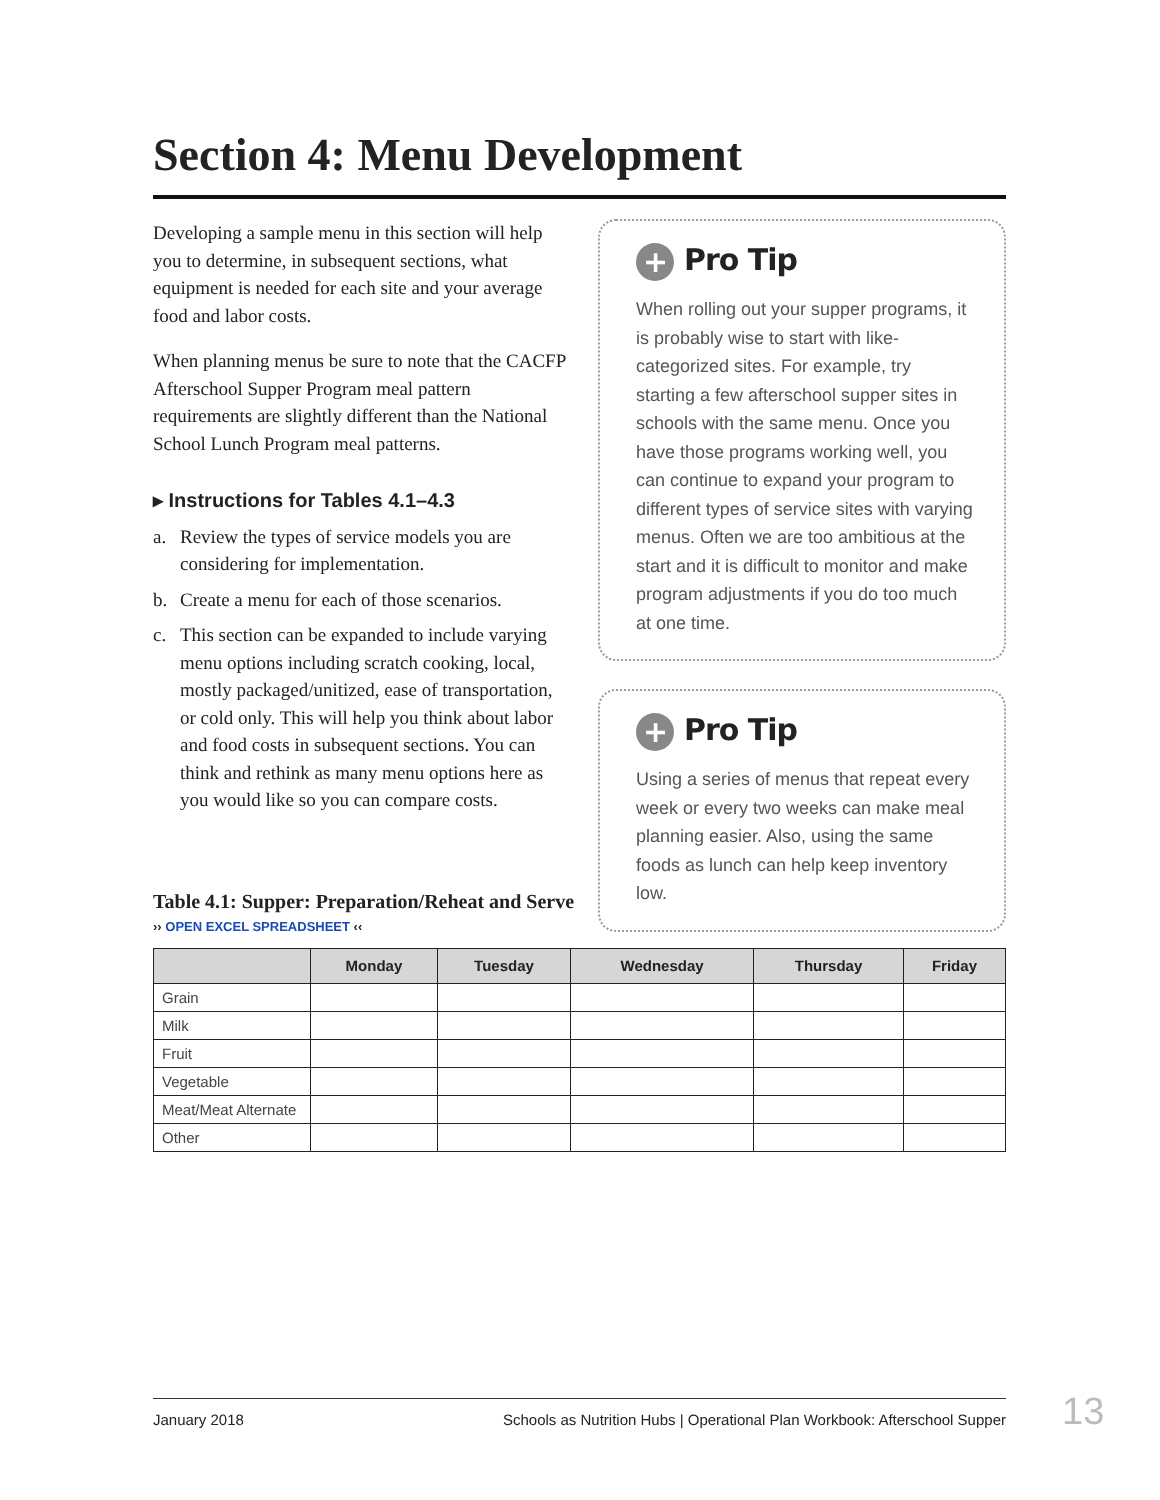Section 4: Menu Development
Developing a sample menu in this section will help you to determine, in subsequent sections, what equipment is needed for each site and your average food and labor costs.
When planning menus be sure to note that the CACFP Afterschool Supper Program meal pattern requirements are slightly different than the National School Lunch Program meal patterns.
▸ Instructions for Tables 4.1–4.3
a. Review the types of service models you are considering for implementation.
b. Create a menu for each of those scenarios.
c. This section can be expanded to include varying menu options including scratch cooking, local, mostly packaged/unitized, ease of transportation, or cold only. This will help you think about labor and food costs in subsequent sections. You can think and rethink as many menu options here as you would like so you can compare costs.
+ Pro Tip
When rolling out your supper programs, it is probably wise to start with like-categorized sites. For example, try starting a few afterschool supper sites in schools with the same menu. Once you have those programs working well, you can continue to expand your program to different types of service sites with varying menus. Often we are too ambitious at the start and it is difficult to monitor and make program adjustments if you do too much at one time.
+ Pro Tip
Using a series of menus that repeat every week or every two weeks can make meal planning easier. Also, using the same foods as lunch can help keep inventory low.
Table 4.1: Supper: Preparation/Reheat and Serve
›› OPEN EXCEL SPREADSHEET ‹‹
| | Monday | Tuesday | Wednesday | Thursday | Friday |
| --- | --- | --- | --- | --- | --- |
| Grain | | | | | |
| Milk | | | | | |
| Fruit | | | | | |
| Vegetable | | | | | |
| Meat/Meat Alternate | | | | | |
| Other | | | | | |
January 2018 Schools as Nutrition Hubs | Operational Plan Workbook: Afterschool Supper 13